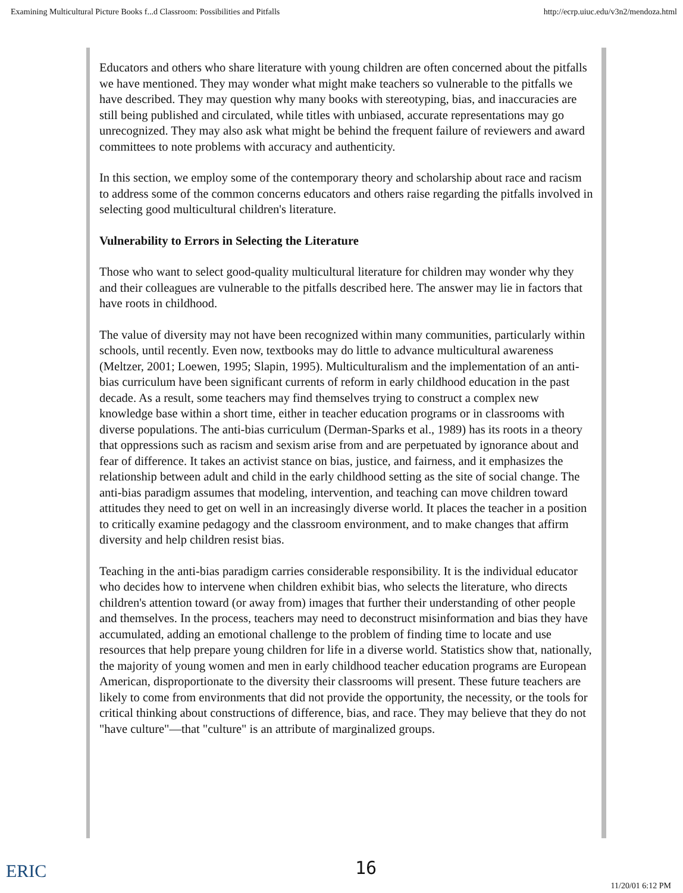Examining Multicultural Picture Books f...d Classroom: Possibilities and Pitfalls http://ecrp.uiuc.edu/v3n2/mendoza.html
Educators and others who share literature with young children are often concerned about the pitfalls we have mentioned. They may wonder what might make teachers so vulnerable to the pitfalls we have described. They may question why many books with stereotyping, bias, and inaccuracies are still being published and circulated, while titles with unbiased, accurate representations may go unrecognized. They may also ask what might be behind the frequent failure of reviewers and award committees to note problems with accuracy and authenticity.
In this section, we employ some of the contemporary theory and scholarship about race and racism to address some of the common concerns educators and others raise regarding the pitfalls involved in selecting good multicultural children's literature.
Vulnerability to Errors in Selecting the Literature
Those who want to select good-quality multicultural literature for children may wonder why they and their colleagues are vulnerable to the pitfalls described here. The answer may lie in factors that have roots in childhood.
The value of diversity may not have been recognized within many communities, particularly within schools, until recently. Even now, textbooks may do little to advance multicultural awareness (Meltzer, 2001; Loewen, 1995; Slapin, 1995). Multiculturalism and the implementation of an anti-bias curriculum have been significant currents of reform in early childhood education in the past decade. As a result, some teachers may find themselves trying to construct a complex new knowledge base within a short time, either in teacher education programs or in classrooms with diverse populations. The anti-bias curriculum (Derman-Sparks et al., 1989) has its roots in a theory that oppressions such as racism and sexism arise from and are perpetuated by ignorance about and fear of difference. It takes an activist stance on bias, justice, and fairness, and it emphasizes the relationship between adult and child in the early childhood setting as the site of social change. The anti-bias paradigm assumes that modeling, intervention, and teaching can move children toward attitudes they need to get on well in an increasingly diverse world. It places the teacher in a position to critically examine pedagogy and the classroom environment, and to make changes that affirm diversity and help children resist bias.
Teaching in the anti-bias paradigm carries considerable responsibility. It is the individual educator who decides how to intervene when children exhibit bias, who selects the literature, who directs children's attention toward (or away from) images that further their understanding of other people and themselves. In the process, teachers may need to deconstruct misinformation and bias they have accumulated, adding an emotional challenge to the problem of finding time to locate and use resources that help prepare young children for life in a diverse world. Statistics show that, nationally, the majority of young women and men in early childhood teacher education programs are European American, disproportionate to the diversity their classrooms will present. These future teachers are likely to come from environments that did not provide the opportunity, the necessity, or the tools for critical thinking about constructions of difference, bias, and race. They may believe that they do not "have culture"—that "culture" is an attribute of marginalized groups.
ERIC 16
11/20/01 6:12 PM